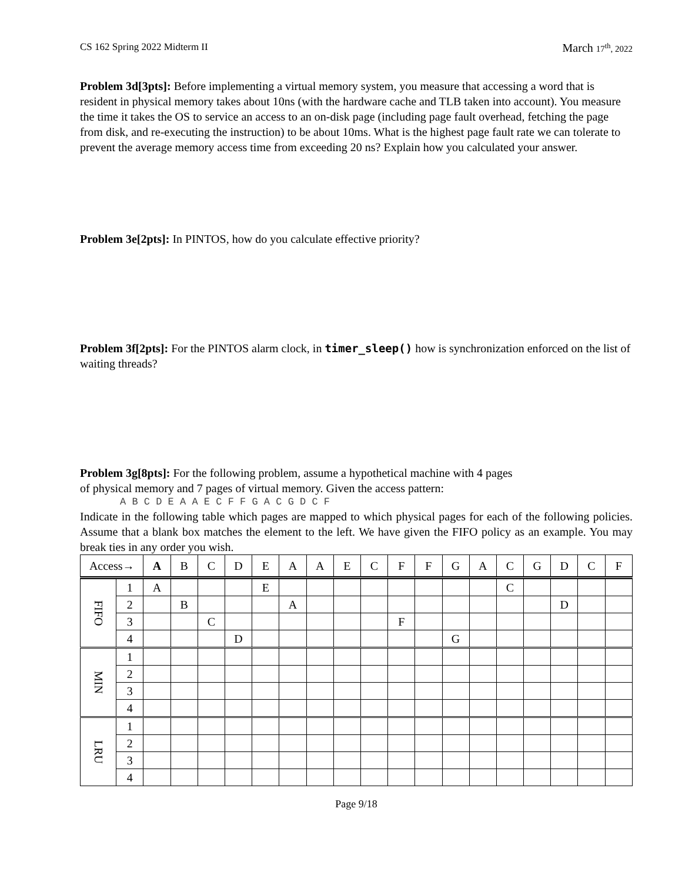CS 162 Spring 2022 Midterm II March 17<sup>th</sup>, 2022
Problem 3d[3pts]: Before implementing a virtual memory system, you measure that accessing a word that is resident in physical memory takes about 10ns (with the hardware cache and TLB taken into account). You measure the time it takes the OS to service an access to an on-disk page (including page fault overhead, fetching the page from disk, and re-executing the instruction) to be about 10ms. What is the highest page fault rate we can tolerate to prevent the average memory access time from exceeding 20 ns? Explain how you calculated your answer.
Problem 3e[2pts]: In PINTOS, how do you calculate effective priority?
Problem 3f[2pts]: For the PINTOS alarm clock, in timer_sleep() how is synchronization enforced on the list of waiting threads?
Problem 3g[8pts]: For the following problem, assume a hypothetical machine with 4 pages
of physical memory and 7 pages of virtual memory. Given the access pattern:
A B C D E A A E C F F G A C G D C F
Indicate in the following table which pages are mapped to which physical pages for each of the following policies. Assume that a blank box matches the element to the left. We have given the FIFO policy as an example. You may break ties in any order you wish.
| Access→ | | A | B | C | D | E | A | A | E | C | F | F | G | A | C | G | D | C | F |
| --- | --- | --- | --- | --- | --- | --- | --- | --- | --- | --- | --- | --- | --- | --- | --- | --- | --- | --- | --- |
| FIFO | 1 | A | | | | E | | | | | | | | | C | | | | |
| | 2 | | B | | | | A | | | | | | | | | | D | | |
| | 3 | | | C | | | | | | | F | | | | | | | | |
| | 4 | | | | D | | | | | | | | G | | | | | | |
| MIN | 1 | | | | | | | | | | | | | | | | | | |
| | 2 | | | | | | | | | | | | | | | | | | |
| | 3 | | | | | | | | | | | | | | | | | | |
| | 4 | | | | | | | | | | | | | | | | | | |
| LRU | 1 | | | | | | | | | | | | | | | | | | |
| | 2 | | | | | | | | | | | | | | | | | | |
| | 3 | | | | | | | | | | | | | | | | | | |
| | 4 | | | | | | | | | | | | | | | | | | |
Page 9/18